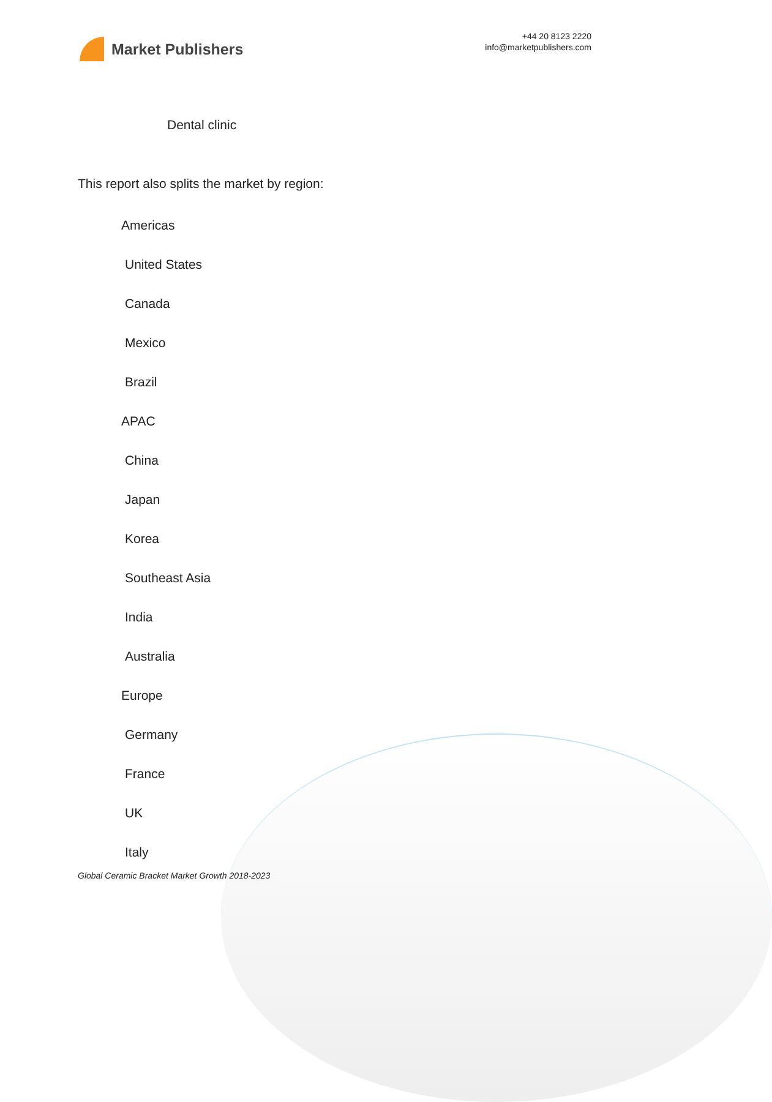Market Publishers
+44 20 8123 2220
info@marketpublishers.com
Dental clinic
This report also splits the market by region:
Americas
United States
Canada
Mexico
Brazil
APAC
China
Japan
Korea
Southeast Asia
India
Australia
Europe
Germany
France
UK
Italy
Global Ceramic Bracket Market Growth 2018-2023